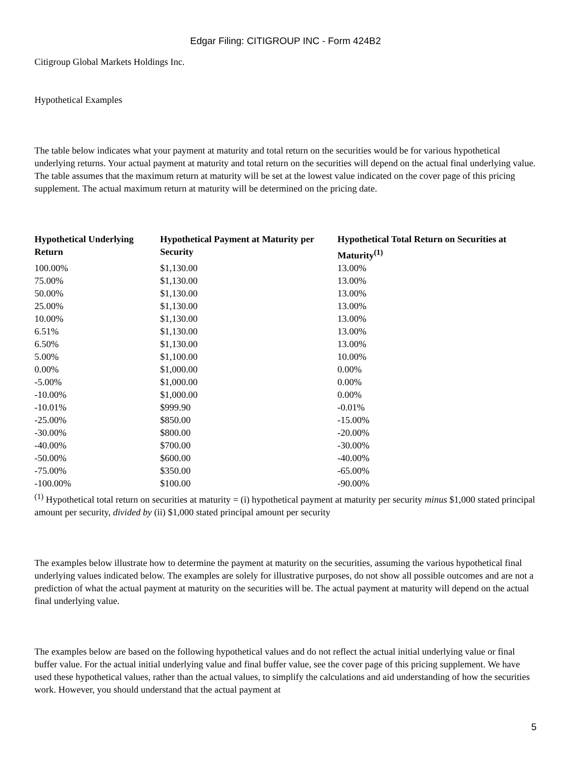Edgar Filing: CITIGROUP INC - Form 424B2
Citigroup Global Markets Holdings Inc.
Hypothetical Examples
The table below indicates what your payment at maturity and total return on the securities would be for various hypothetical underlying returns. Your actual payment at maturity and total return on the securities will depend on the actual final underlying value. The table assumes that the maximum return at maturity will be set at the lowest value indicated on the cover page of this pricing supplement. The actual maximum return at maturity will be determined on the pricing date.
| Hypothetical Underlying Return | Hypothetical Payment at Maturity per Security | Hypothetical Total Return on Securities at Maturity<sup>(1)</sup> |
| --- | --- | --- |
| 100.00% | $1,130.00 | 13.00% |
| 75.00% | $1,130.00 | 13.00% |
| 50.00% | $1,130.00 | 13.00% |
| 25.00% | $1,130.00 | 13.00% |
| 10.00% | $1,130.00 | 13.00% |
| 6.51% | $1,130.00 | 13.00% |
| 6.50% | $1,130.00 | 13.00% |
| 5.00% | $1,100.00 | 10.00% |
| 0.00% | $1,000.00 | 0.00% |
| -5.00% | $1,000.00 | 0.00% |
| -10.00% | $1,000.00 | 0.00% |
| -10.01% | $999.90 | -0.01% |
| -25.00% | $850.00 | -15.00% |
| -30.00% | $800.00 | -20.00% |
| -40.00% | $700.00 | -30.00% |
| -50.00% | $600.00 | -40.00% |
| -75.00% | $350.00 | -65.00% |
| -100.00% | $100.00 | -90.00% |
<sup>(1)</sup> Hypothetical total return on securities at maturity = (i) hypothetical payment at maturity per security minus $1,000 stated principal amount per security, divided by (ii) $1,000 stated principal amount per security
The examples below illustrate how to determine the payment at maturity on the securities, assuming the various hypothetical final underlying values indicated below. The examples are solely for illustrative purposes, do not show all possible outcomes and are not a prediction of what the actual payment at maturity on the securities will be. The actual payment at maturity will depend on the actual final underlying value.
The examples below are based on the following hypothetical values and do not reflect the actual initial underlying value or final buffer value. For the actual initial underlying value and final buffer value, see the cover page of this pricing supplement. We have used these hypothetical values, rather than the actual values, to simplify the calculations and aid understanding of how the securities work. However, you should understand that the actual payment at
5